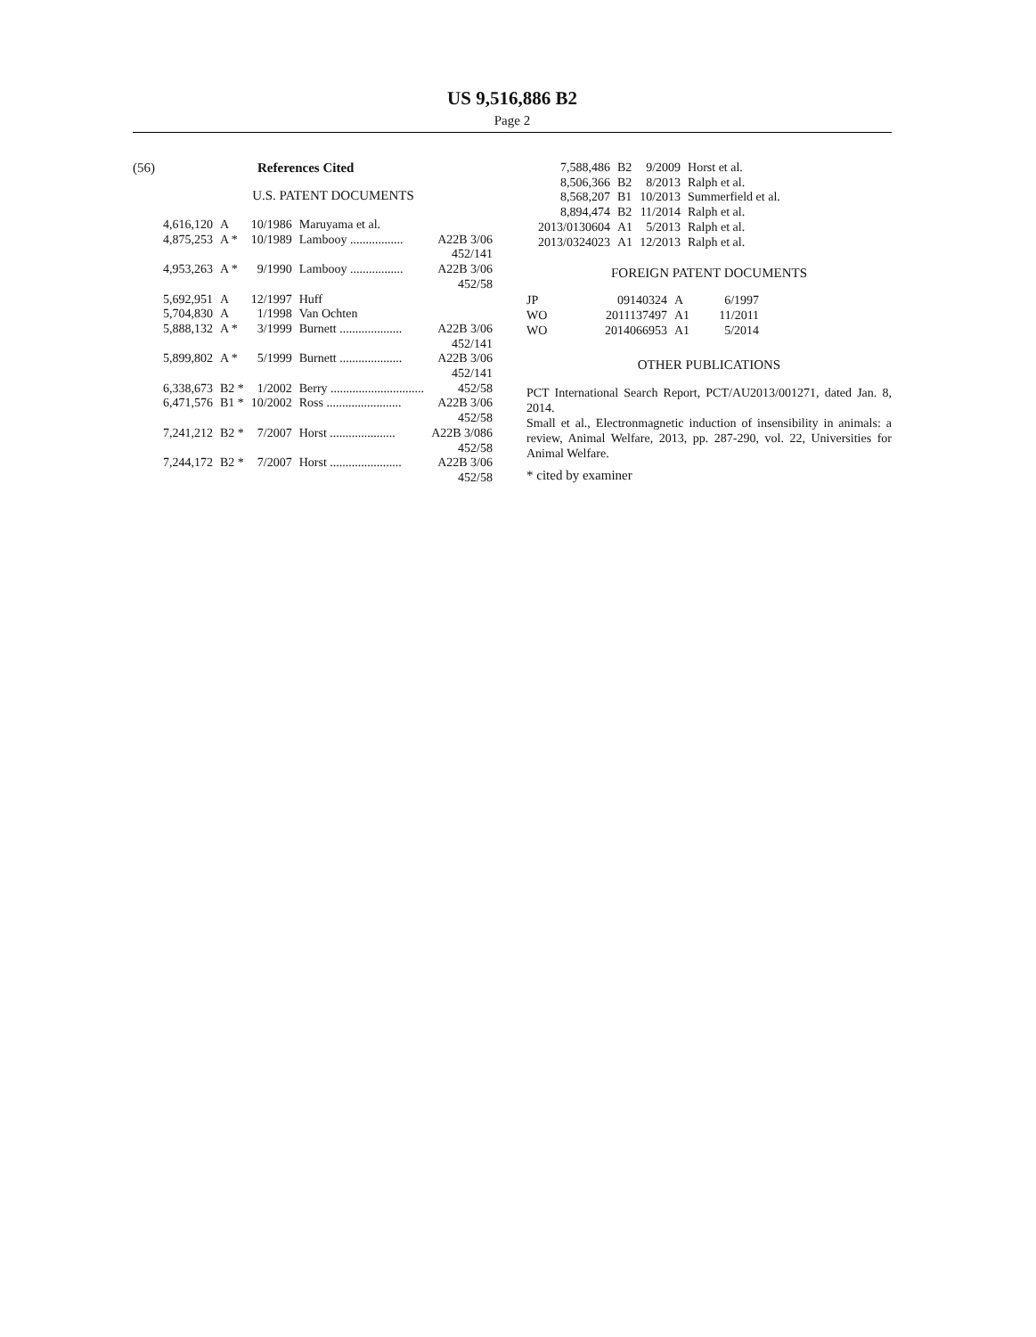US 9,516,886 B2
Page 2
(56) References Cited
U.S. PATENT DOCUMENTS
| 4,616,120 | A | 10/1986 | Maruyama et al. | |
| 4,875,253 | A * | 10/1989 | Lambooy ................. | A22B 3/06 |
| 452/141 | | | | |
| 4,953,263 | A * | 9/1990 | Lambooy ................. | A22B 3/06 |
| 452/58 | | | | |
| 5,692,951 | A | 12/1997 | Huff | |
| 5,704,830 | A | 1/1998 | Van Ochten | |
| 5,888,132 | A * | 3/1999 | Burnett .................... | A22B 3/06 |
| 452/141 | | | | |
| 5,899,802 | A * | 5/1999 | Burnett .................... | A22B 3/06 |
| 452/141 | | | | |
| 6,338,673 | B2 * | 1/2002 | Berry .............................. | 452/58 |
| 6,471,576 | B1 * | 10/2002 | Ross ........................ | A22B 3/06 |
| 452/58 | | | | |
| 7,241,212 | B2 * | 7/2007 | Horst ..................... | A22B 3/086 |
| 452/58 | | | | |
| 7,244,172 | B2 * | 7/2007 | Horst ....................... | A22B 3/06 |
| 452/58 | | | | |
| 7,588,486 | B2 | 9/2009 | Horst et al. |
| 8,506,366 | B2 | 8/2013 | Ralph et al. |
| 8,568,207 | B1 | 10/2013 | Summerfield et al. |
| 8,894,474 | B2 | 11/2014 | Ralph et al. |
| 2013/0130604 | A1 | 5/2013 | Ralph et al. |
| 2013/0324023 | A1 | 12/2013 | Ralph et al. |
FOREIGN PATENT DOCUMENTS
| JP | 09140324 | A | 6/1997 |
| WO | 2011137497 | A1 | 11/2011 |
| WO | 2014066953 | A1 | 5/2014 |
OTHER PUBLICATIONS
PCT International Search Report, PCT/AU2013/001271, dated Jan. 8, 2014.
Small et al., Electronmagnetic induction of insensibility in animals: a review, Animal Welfare, 2013, pp. 287-290, vol. 22, Universities for Animal Welfare.
* cited by examiner